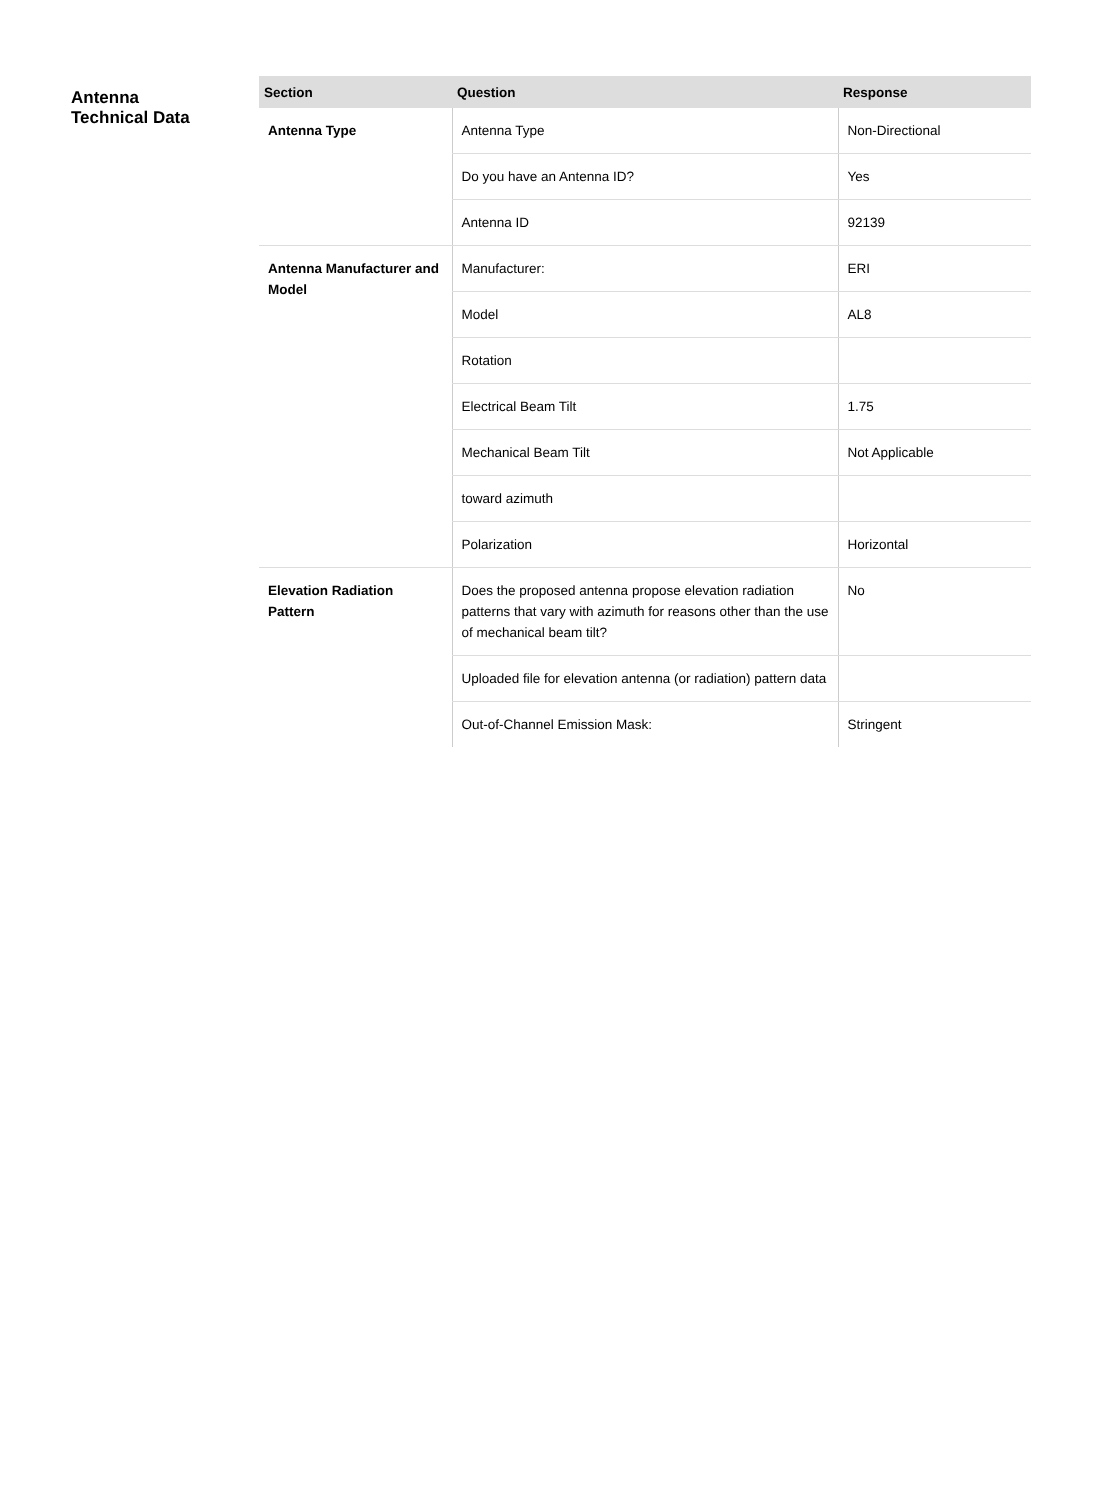Antenna
Technical Data
| Section | Question | Response |
| --- | --- | --- |
| Antenna Type | Antenna Type | Non-Directional |
| | Do you have an Antenna ID? | Yes |
| | Antenna ID | 92139 |
| Antenna Manufacturer and Model | Manufacturer: | ERI |
| | Model | AL8 |
| | Rotation | |
| | Electrical Beam Tilt | 1.75 |
| | Mechanical Beam Tilt | Not Applicable |
| | toward azimuth | |
| | Polarization | Horizontal |
| Elevation Radiation Pattern | Does the proposed antenna propose elevation radiation patterns that vary with azimuth for reasons other than the use of mechanical beam tilt? | No |
| | Uploaded file for elevation antenna (or radiation) pattern data | |
| | Out-of-Channel Emission Mask: | Stringent |